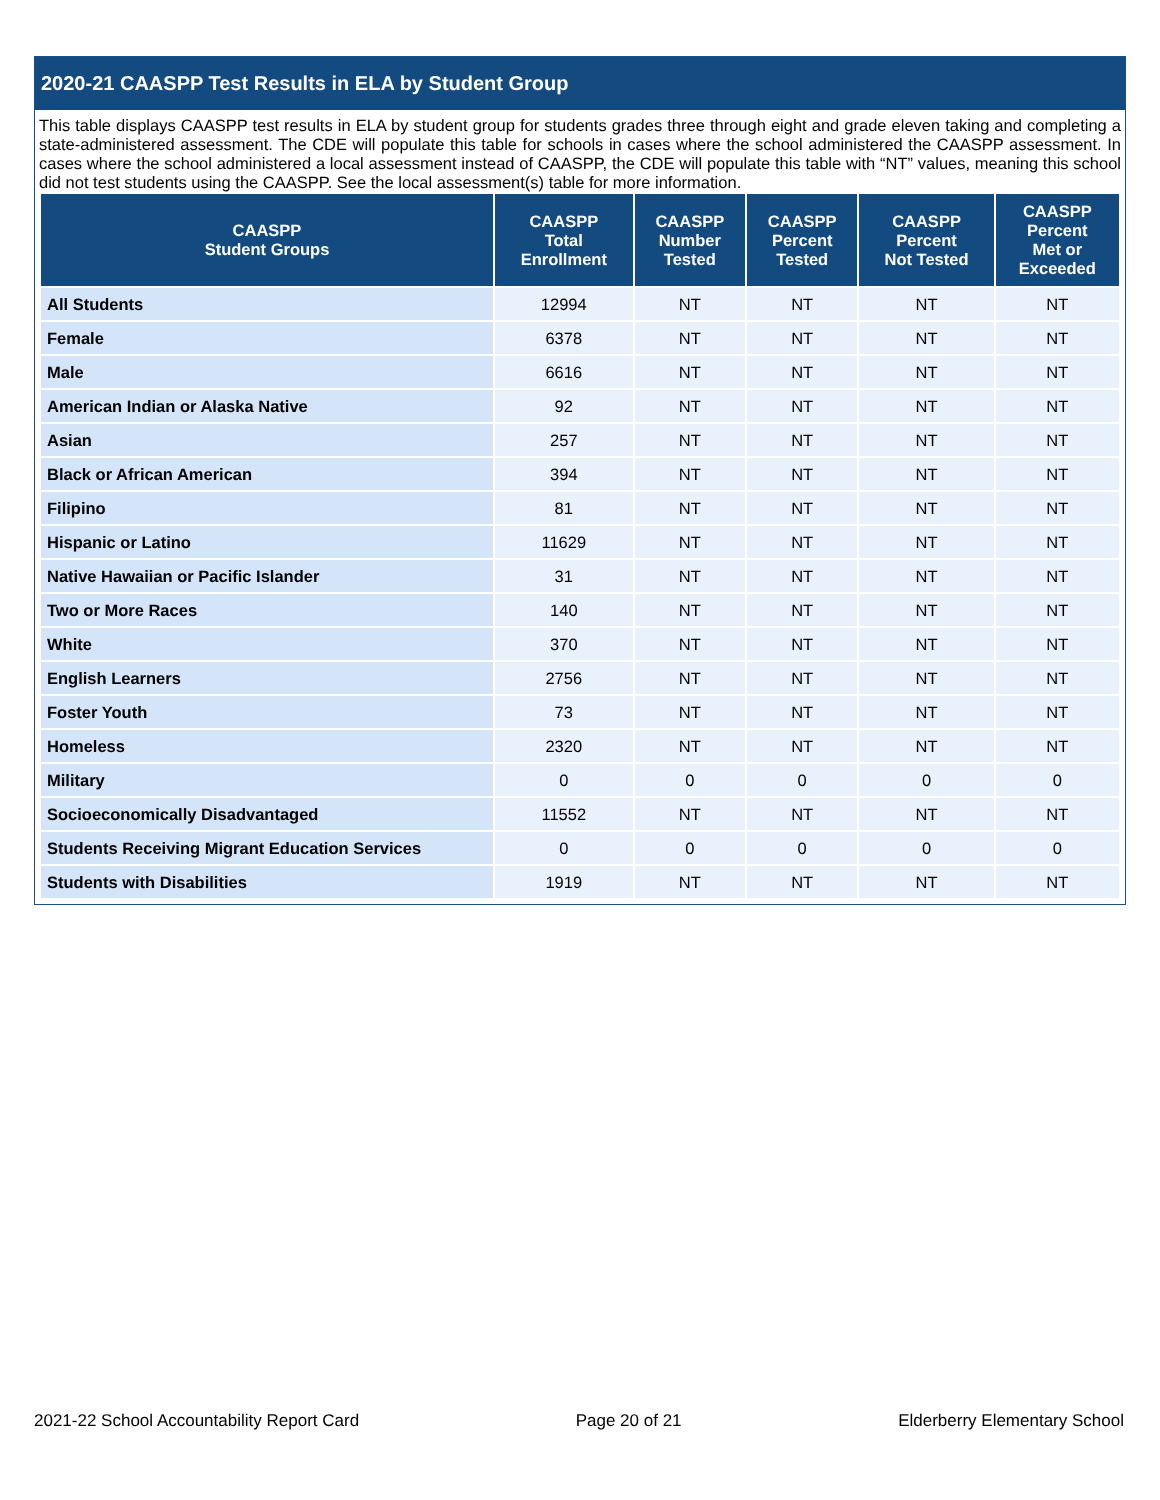2020-21 CAASPP Test Results in ELA by Student Group
This table displays CAASPP test results in ELA by student group for students grades three through eight and grade eleven taking and completing a state-administered assessment. The CDE will populate this table for schools in cases where the school administered the CAASPP assessment. In cases where the school administered a local assessment instead of CAASPP, the CDE will populate this table with “NT” values, meaning this school did not test students using the CAASPP. See the local assessment(s) table for more information.
| CAASPP Student Groups | CAASPP Total Enrollment | CAASPP Number Tested | CAASPP Percent Tested | CAASPP Percent Not Tested | CAASPP Percent Met or Exceeded |
| --- | --- | --- | --- | --- | --- |
| All Students | 12994 | NT | NT | NT | NT |
| Female | 6378 | NT | NT | NT | NT |
| Male | 6616 | NT | NT | NT | NT |
| American Indian or Alaska Native | 92 | NT | NT | NT | NT |
| Asian | 257 | NT | NT | NT | NT |
| Black or African American | 394 | NT | NT | NT | NT |
| Filipino | 81 | NT | NT | NT | NT |
| Hispanic or Latino | 11629 | NT | NT | NT | NT |
| Native Hawaiian or Pacific Islander | 31 | NT | NT | NT | NT |
| Two or More Races | 140 | NT | NT | NT | NT |
| White | 370 | NT | NT | NT | NT |
| English Learners | 2756 | NT | NT | NT | NT |
| Foster Youth | 73 | NT | NT | NT | NT |
| Homeless | 2320 | NT | NT | NT | NT |
| Military | 0 | 0 | 0 | 0 | 0 |
| Socioeconomically Disadvantaged | 11552 | NT | NT | NT | NT |
| Students Receiving Migrant Education Services | 0 | 0 | 0 | 0 | 0 |
| Students with Disabilities | 1919 | NT | NT | NT | NT |
2021-22 School Accountability Report Card Page 20 of 21 Elderberry Elementary School